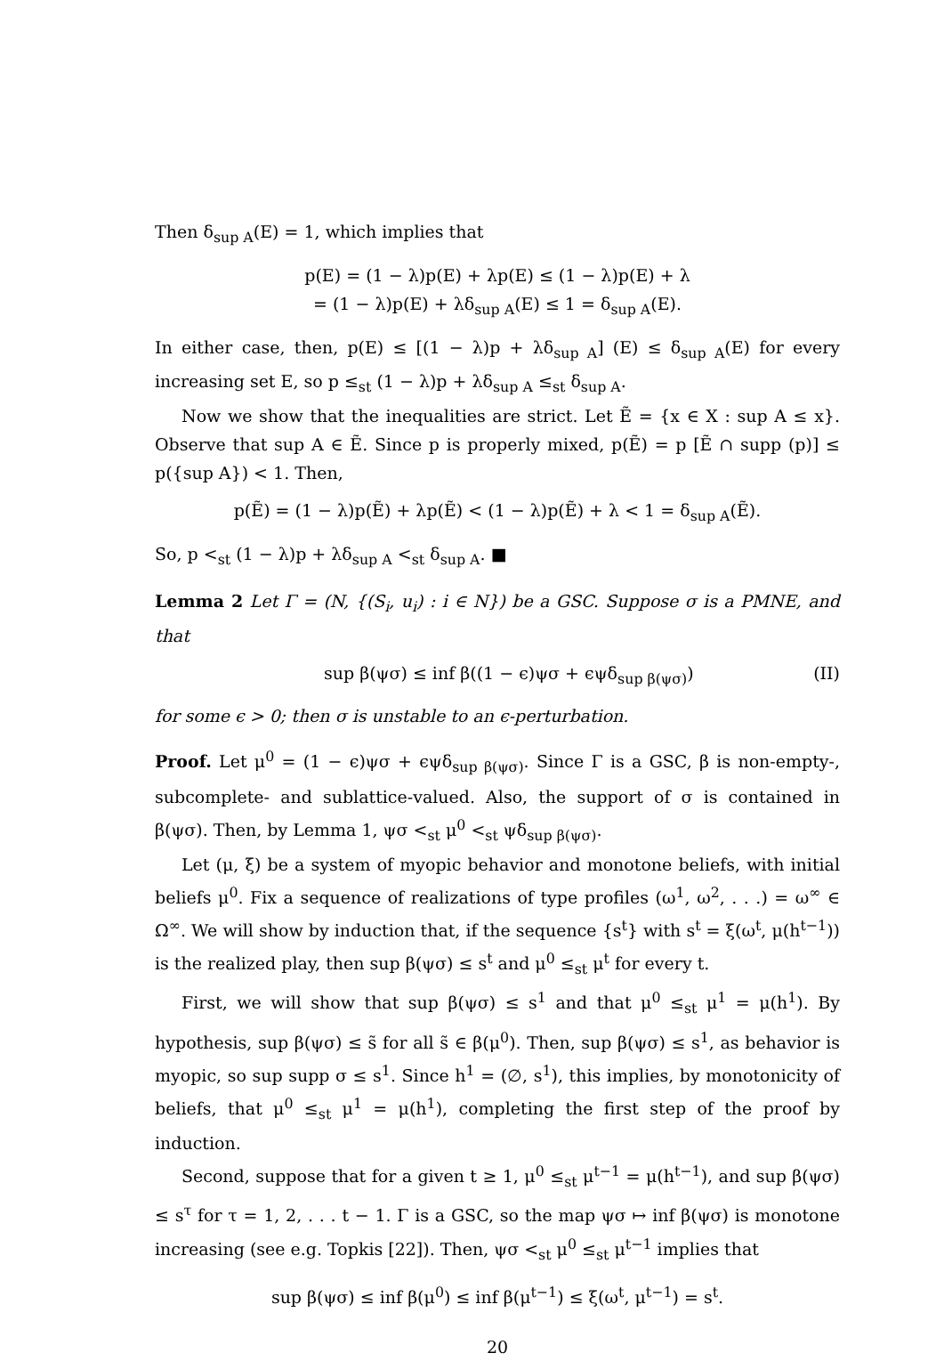Then δ<sub>sup A</sub>(E) = 1, which implies that
p(E) = (1 − λ)p(E) + λp(E) ≤ (1 − λ)p(E) + λ
= (1 − λ)p(E) + λδ<sub>sup A</sub>(E) ≤ 1 = δ<sub>sup A</sub>(E).
In either case, then, p(E) ≤ [(1 − λ)p + λδ<sub>sup A</sub>] (E) ≤ δ<sub>sup A</sub>(E) for every increasing set E, so p ≤<sub>st</sub> (1 − λ)p + λδ<sub>sup A</sub> ≤<sub>st</sub> δ<sub>sup A</sub>.
Now we show that the inequalities are strict. Let Ẽ = {x ∈ X : sup A ≤ x}. Observe that sup A ∈ Ẽ. Since p is properly mixed, p(Ẽ) = p [Ẽ ∩ supp (p)] ≤ p({sup A}) < 1. Then,
p(Ẽ) = (1 − λ)p(Ẽ) + λp(Ẽ) < (1 − λ)p(Ẽ) + λ < 1 = δ<sub>sup A</sub>(Ẽ).
So, p <<sub>st</sub> (1 − λ)p + λδ<sub>sup A</sub> <<sub>st</sub> δ<sub>sup A</sub>. ■
Lemma 2 Let Γ = (N, {(S<sub>i</sub>, u<sub>i</sub>) : i ∈ N}) be a GSC. Suppose σ is a PMNE, and that
sup β(ψσ) ≤ inf β((1 − ϵ)ψσ + ϵψδ<sub>sup β(ψσ)</sub>) (II)
for some ϵ > 0; then σ is unstable to an ϵ-perturbation.
Proof. Let μ<sup>0</sup> = (1 − ϵ)ψσ + ϵψδ<sub>sup β(ψσ)</sub>. Since Γ is a GSC, β is non-empty-, subcomplete- and sublattice-valued. Also, the support of σ is contained in β(ψσ). Then, by Lemma 1, ψσ <<sub>st</sub> μ<sup>0</sup> <<sub>st</sub> ψδ<sub>sup β(ψσ)</sub>.
Let (μ, ξ) be a system of myopic behavior and monotone beliefs, with initial beliefs μ<sup>0</sup>. Fix a sequence of realizations of type profiles (ω<sup>1</sup>, ω<sup>2</sup>, . . .) = ω<sup>∞</sup> ∈ Ω<sup>∞</sup>. We will show by induction that, if the sequence {s<sup>t</sup>} with s<sup>t</sup> = ξ(ω<sup>t</sup>, μ(h<sup>t−1</sup>)) is the realized play, then sup β(ψσ) ≤ s<sup>t</sup> and μ<sup>0</sup> ≤<sub>st</sub> μ<sup>t</sup> for every t.
First, we will show that sup β(ψσ) ≤ s<sup>1</sup> and that μ<sup>0</sup> ≤<sub>st</sub> μ<sup>1</sup> = μ(h<sup>1</sup>). By hypothesis, sup β(ψσ) ≤ s̃ for all s̃ ∈ β(μ<sup>0</sup>). Then, sup β(ψσ) ≤ s<sup>1</sup>, as behavior is myopic, so sup supp σ ≤ s<sup>1</sup>. Since h<sup>1</sup> = (∅, s<sup>1</sup>), this implies, by monotonicity of beliefs, that μ<sup>0</sup> ≤<sub>st</sub> μ<sup>1</sup> = μ(h<sup>1</sup>), completing the first step of the proof by induction.
Second, suppose that for a given t ≥ 1, μ<sup>0</sup> ≤<sub>st</sub> μ<sup>t−1</sup> = μ(h<sup>t−1</sup>), and sup β(ψσ) ≤ s<sup>τ</sup> for τ = 1, 2, . . . t − 1. Γ is a GSC, so the map ψσ ↦ inf β(ψσ) is monotone increasing (see e.g. Topkis [22]). Then, ψσ <<sub>st</sub> μ<sup>0</sup> ≤<sub>st</sub> μ<sup>t−1</sup> implies that
sup β(ψσ) ≤ inf β(μ<sup>0</sup>) ≤ inf β(μ<sup>t−1</sup>) ≤ ξ(ω<sup>t</sup>, μ<sup>t−1</sup>) = s<sup>t</sup>.
20